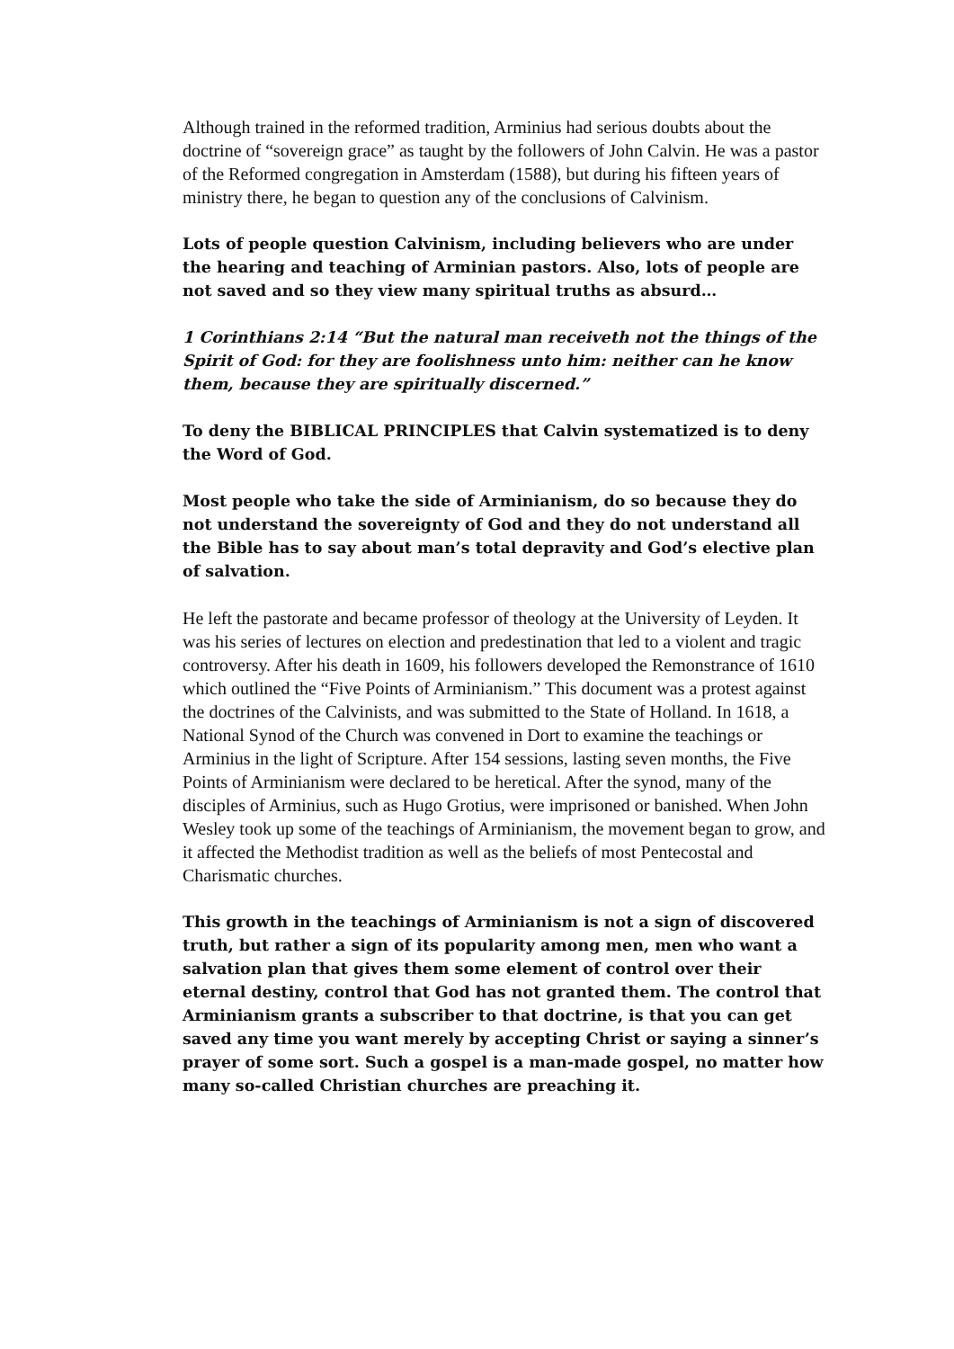Although trained in the reformed tradition, Arminius had serious doubts about the doctrine of “sovereign grace” as taught by the followers of John Calvin. He was a pastor of the Reformed congregation in Amsterdam (1588), but during his fifteen years of ministry there, he began to question any of the conclusions of Calvinism.
Lots of people question Calvinism, including believers who are under the hearing and teaching of Arminian pastors. Also, lots of people are not saved and so they view many spiritual truths as absurd…
1 Corinthians 2:14 “But the natural man receiveth not the things of the Spirit of God: for they are foolishness unto him: neither can he know them, because they are spiritually discerned.”
To deny the BIBLICAL PRINCIPLES that Calvin systematized is to deny the Word of God.
Most people who take the side of Arminianism, do so because they do not understand the sovereignty of God and they do not understand all the Bible has to say about man’s total depravity and God’s elective plan of salvation.
He left the pastorate and became professor of theology at the University of Leyden. It was his series of lectures on election and predestination that led to a violent and tragic controversy. After his death in 1609, his followers developed the Remonstrance of 1610 which outlined the “Five Points of Arminianism.” This document was a protest against the doctrines of the Calvinists, and was submitted to the State of Holland. In 1618, a National Synod of the Church was convened in Dort to examine the teachings or Arminius in the light of Scripture. After 154 sessions, lasting seven months, the Five Points of Arminianism were declared to be heretical. After the synod, many of the disciples of Arminius, such as Hugo Grotius, were imprisoned or banished. When John Wesley took up some of the teachings of Arminianism, the movement began to grow, and it affected the Methodist tradition as well as the beliefs of most Pentecostal and Charismatic churches.
This growth in the teachings of Arminianism is not a sign of discovered truth, but rather a sign of its popularity among men, men who want a salvation plan that gives them some element of control over their eternal destiny, control that God has not granted them. The control that Arminianism grants a subscriber to that doctrine, is that you can get saved any time you want merely by accepting Christ or saying a sinner’s prayer of some sort. Such a gospel is a man-made gospel, no matter how many so-called Christian churches are preaching it.